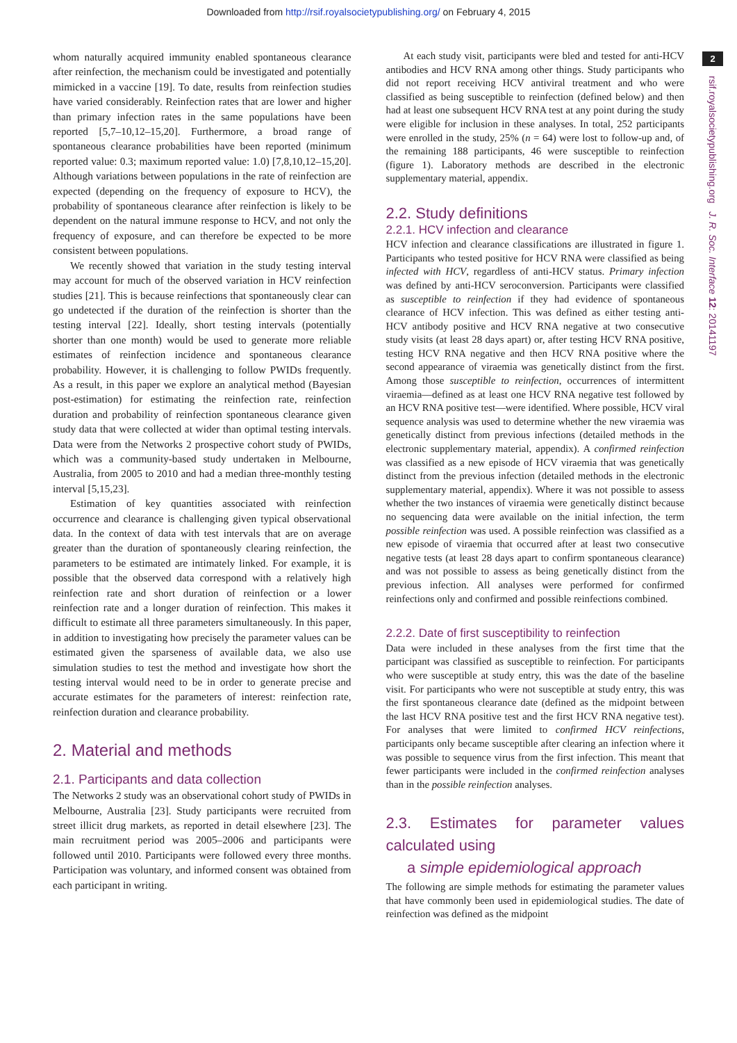Downloaded from http://rsif.royalsocietypublishing.org/ on February 4, 2015
2
rsif.royalsocietypublishing.org J. R. Soc. Interface 12: 20141197
whom naturally acquired immunity enabled spontaneous clearance after reinfection, the mechanism could be investigated and potentially mimicked in a vaccine [19]. To date, results from reinfection studies have varied considerably. Reinfection rates that are lower and higher than primary infection rates in the same populations have been reported [5,7–10,12–15,20]. Furthermore, a broad range of spontaneous clearance probabilities have been reported (minimum reported value: 0.3; maximum reported value: 1.0) [7,8,10,12–15,20]. Although variations between populations in the rate of reinfection are expected (depending on the frequency of exposure to HCV), the probability of spontaneous clearance after reinfection is likely to be dependent on the natural immune response to HCV, and not only the frequency of exposure, and can therefore be expected to be more consistent between populations.
We recently showed that variation in the study testing interval may account for much of the observed variation in HCV reinfection studies [21]. This is because reinfections that spontaneously clear can go undetected if the duration of the reinfection is shorter than the testing interval [22]. Ideally, short testing intervals (potentially shorter than one month) would be used to generate more reliable estimates of reinfection incidence and spontaneous clearance probability. However, it is challenging to follow PWIDs frequently. As a result, in this paper we explore an analytical method (Bayesian post-estimation) for estimating the reinfection rate, reinfection duration and probability of reinfection spontaneous clearance given study data that were collected at wider than optimal testing intervals. Data were from the Networks 2 prospective cohort study of PWIDs, which was a community-based study undertaken in Melbourne, Australia, from 2005 to 2010 and had a median three-monthly testing interval [5,15,23].
Estimation of key quantities associated with reinfection occurrence and clearance is challenging given typical observational data. In the context of data with test intervals that are on average greater than the duration of spontaneously clearing reinfection, the parameters to be estimated are intimately linked. For example, it is possible that the observed data correspond with a relatively high reinfection rate and short duration of reinfection or a lower reinfection rate and a longer duration of reinfection. This makes it difficult to estimate all three parameters simultaneously. In this paper, in addition to investigating how precisely the parameter values can be estimated given the sparseness of available data, we also use simulation studies to test the method and investigate how short the testing interval would need to be in order to generate precise and accurate estimates for the parameters of interest: reinfection rate, reinfection duration and clearance probability.
2. Material and methods
2.1. Participants and data collection
The Networks 2 study was an observational cohort study of PWIDs in Melbourne, Australia [23]. Study participants were recruited from street illicit drug markets, as reported in detail elsewhere [23]. The main recruitment period was 2005–2006 and participants were followed until 2010. Participants were followed every three months. Participation was voluntary, and informed consent was obtained from each participant in writing.
At each study visit, participants were bled and tested for anti-HCV antibodies and HCV RNA among other things. Study participants who did not report receiving HCV antiviral treatment and who were classified as being susceptible to reinfection (defined below) and then had at least one subsequent HCV RNA test at any point during the study were eligible for inclusion in these analyses. In total, 252 participants were enrolled in the study, 25% (n = 64) were lost to follow-up and, of the remaining 188 participants, 46 were susceptible to reinfection (figure 1). Laboratory methods are described in the electronic supplementary material, appendix.
2.2. Study definitions
2.2.1. HCV infection and clearance
HCV infection and clearance classifications are illustrated in figure 1. Participants who tested positive for HCV RNA were classified as being infected with HCV, regardless of anti-HCV status. Primary infection was defined by anti-HCV seroconversion. Participants were classified as susceptible to reinfection if they had evidence of spontaneous clearance of HCV infection. This was defined as either testing anti-HCV antibody positive and HCV RNA negative at two consecutive study visits (at least 28 days apart) or, after testing HCV RNA positive, testing HCV RNA negative and then HCV RNA positive where the second appearance of viraemia was genetically distinct from the first. Among those susceptible to reinfection, occurrences of intermittent viraemia—defined as at least one HCV RNA negative test followed by an HCV RNA positive test—were identified. Where possible, HCV viral sequence analysis was used to determine whether the new viraemia was genetically distinct from previous infections (detailed methods in the electronic supplementary material, appendix). A confirmed reinfection was classified as a new episode of HCV viraemia that was genetically distinct from the previous infection (detailed methods in the electronic supplementary material, appendix). Where it was not possible to assess whether the two instances of viraemia were genetically distinct because no sequencing data were available on the initial infection, the term possible reinfection was used. A possible reinfection was classified as a new episode of viraemia that occurred after at least two consecutive negative tests (at least 28 days apart to confirm spontaneous clearance) and was not possible to assess as being genetically distinct from the previous infection. All analyses were performed for confirmed reinfections only and confirmed and possible reinfections combined.
2.2.2. Date of first susceptibility to reinfection
Data were included in these analyses from the first time that the participant was classified as susceptible to reinfection. For participants who were susceptible at study entry, this was the date of the baseline visit. For participants who were not susceptible at study entry, this was the first spontaneous clearance date (defined as the midpoint between the last HCV RNA positive test and the first HCV RNA negative test). For analyses that were limited to confirmed HCV reinfections, participants only became susceptible after clearing an infection where it was possible to sequence virus from the first infection. This meant that fewer participants were included in the confirmed reinfection analyses than in the possible reinfection analyses.
2.3. Estimates for parameter values calculated using
a simple epidemiological approach
The following are simple methods for estimating the parameter values that have commonly been used in epidemiological studies. The date of reinfection was defined as the midpoint